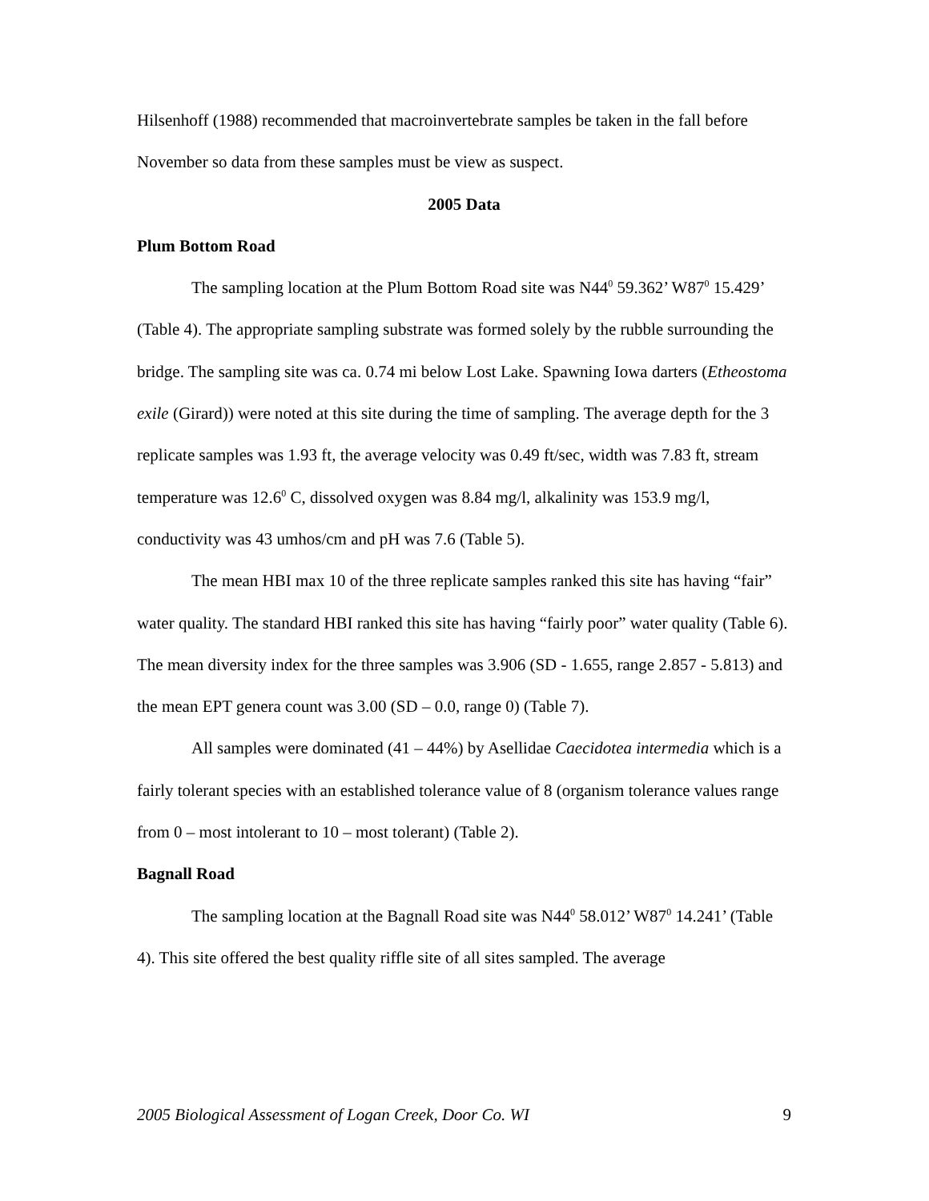Hilsenhoff (1988) recommended that macroinvertebrate samples be taken in the fall before November so data from these samples must be view as suspect.
2005 Data
Plum Bottom Road
The sampling location at the Plum Bottom Road site was N44<sup>0</sup> 59.362’ W87<sup>0</sup> 15.429’ (Table 4). The appropriate sampling substrate was formed solely by the rubble surrounding the bridge. The sampling site was ca. 0.74 mi below Lost Lake. Spawning Iowa darters (Etheostoma exile (Girard)) were noted at this site during the time of sampling. The average depth for the 3 replicate samples was 1.93 ft, the average velocity was 0.49 ft/sec, width was 7.83 ft, stream temperature was 12.6<sup>0</sup> C, dissolved oxygen was 8.84 mg/l, alkalinity was 153.9 mg/l, conductivity was 43 umhos/cm and pH was 7.6 (Table 5).
The mean HBI max 10 of the three replicate samples ranked this site has having “fair” water quality. The standard HBI ranked this site has having “fairly poor” water quality (Table 6). The mean diversity index for the three samples was 3.906 (SD - 1.655, range 2.857 - 5.813) and the mean EPT genera count was 3.00 (SD – 0.0, range 0) (Table 7).
All samples were dominated (41 – 44%) by Asellidae Caecidotea intermedia which is a fairly tolerant species with an established tolerance value of 8 (organism tolerance values range from 0 – most intolerant to 10 – most tolerant) (Table 2).
Bagnall Road
The sampling location at the Bagnall Road site was N44<sup>0</sup> 58.012’ W87<sup>0</sup> 14.241’ (Table 4). This site offered the best quality riffle site of all sites sampled. The average
2005 Biological Assessment of Logan Creek, Door Co. WI 9